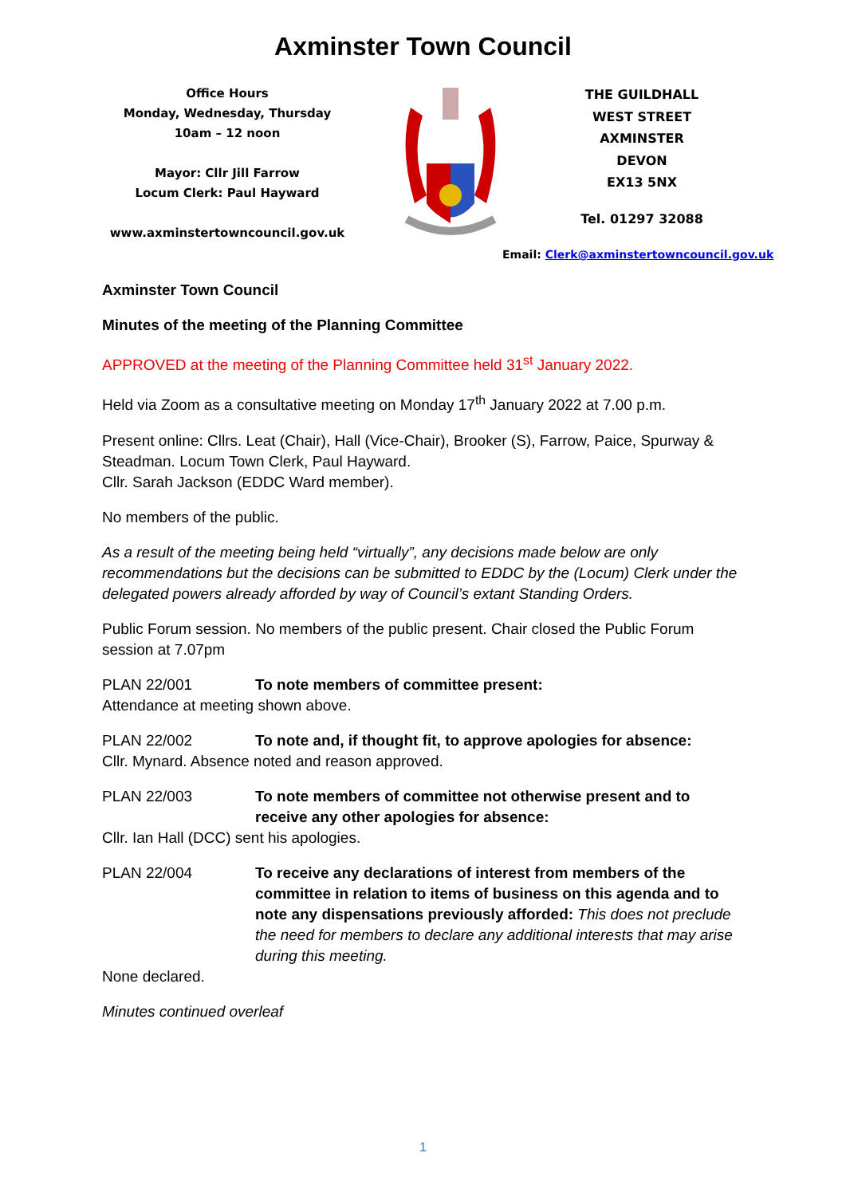Axminster Town Council
Office Hours
Monday, Wednesday, Thursday
10am – 12 noon
Mayor: Cllr Jill Farrow
Locum Clerk: Paul Hayward
www.axminstertowncouncil.gov.uk
THE GUILDHALL
WEST STREET
AXMINSTER
DEVON
EX13 5NX
Tel. 01297 32088
Email: Clerk@axminstertowncouncil.gov.uk
Axminster Town Council
Minutes of the meeting of the Planning Committee
APPROVED at the meeting of the Planning Committee held 31<sup>st</sup> January 2022.
Held via Zoom as a consultative meeting on Monday 17<sup>th</sup> January 2022 at 7.00 p.m.
Present online: Cllrs. Leat (Chair), Hall (Vice-Chair), Brooker (S), Farrow, Paice, Spurway & Steadman. Locum Town Clerk, Paul Hayward.
Cllr. Sarah Jackson (EDDC Ward member).
No members of the public.
As a result of the meeting being held “virtually”, any decisions made below are only recommendations but the decisions can be submitted to EDDC by the (Locum) Clerk under the delegated powers already afforded by way of Council’s extant Standing Orders.
Public Forum session. No members of the public present. Chair closed the Public Forum session at 7.07pm
PLAN 22/001 To note members of committee present:
Attendance at meeting shown above.
PLAN 22/002 To note and, if thought fit, to approve apologies for absence:
Cllr. Mynard. Absence noted and reason approved.
PLAN 22/003 To note members of committee not otherwise present and to receive any other apologies for absence:
Cllr. Ian Hall (DCC) sent his apologies.
PLAN 22/004 To receive any declarations of interest from members of the committee in relation to items of business on this agenda and to note any dispensations previously afforded: This does not preclude the need for members to declare any additional interests that may arise during this meeting.
None declared.
Minutes continued overleaf
1